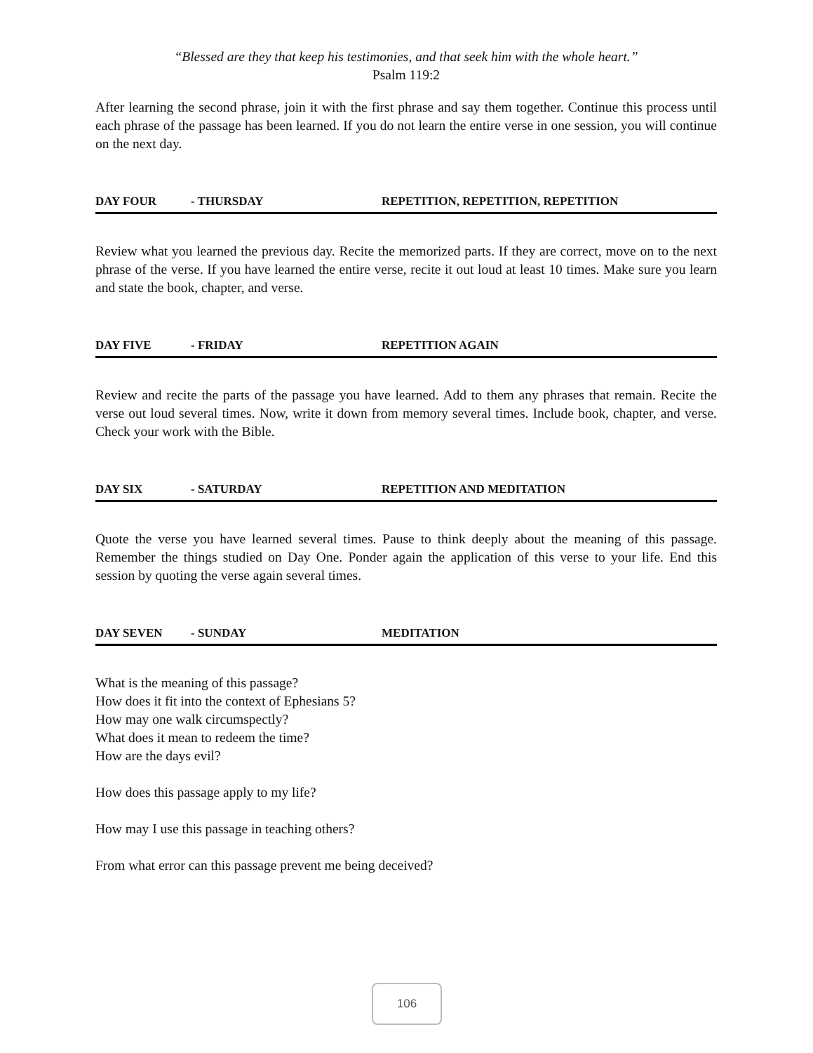“Blessed are they that keep his testimonies, and that seek him with the whole heart.”
Psalm 119:2
After learning the second phrase, join it with the first phrase and say them together. Continue this process until each phrase of the passage has been learned. If you do not learn the entire verse in one session, you will continue on the next day.
DAY FOUR - THURSDAY REPETITION, REPETITION, REPETITION
Review what you learned the previous day. Recite the memorized parts. If they are correct, move on to the next phrase of the verse. If you have learned the entire verse, recite it out loud at least 10 times. Make sure you learn and state the book, chapter, and verse.
DAY FIVE - FRIDAY REPETITION AGAIN
Review and recite the parts of the passage you have learned. Add to them any phrases that remain. Recite the verse out loud several times. Now, write it down from memory several times. Include book, chapter, and verse. Check your work with the Bible.
DAY SIX - SATURDAY REPETITION AND MEDITATION
Quote the verse you have learned several times. Pause to think deeply about the meaning of this passage. Remember the things studied on Day One. Ponder again the application of this verse to your life. End this session by quoting the verse again several times.
DAY SEVEN - SUNDAY MEDITATION
What is the meaning of this passage?
How does it fit into the context of Ephesians 5?
How may one walk circumspectly?
What does it mean to redeem the time?
How are the days evil?
How does this passage apply to my life?
How may I use this passage in teaching others?
From what error can this passage prevent me being deceived?
106